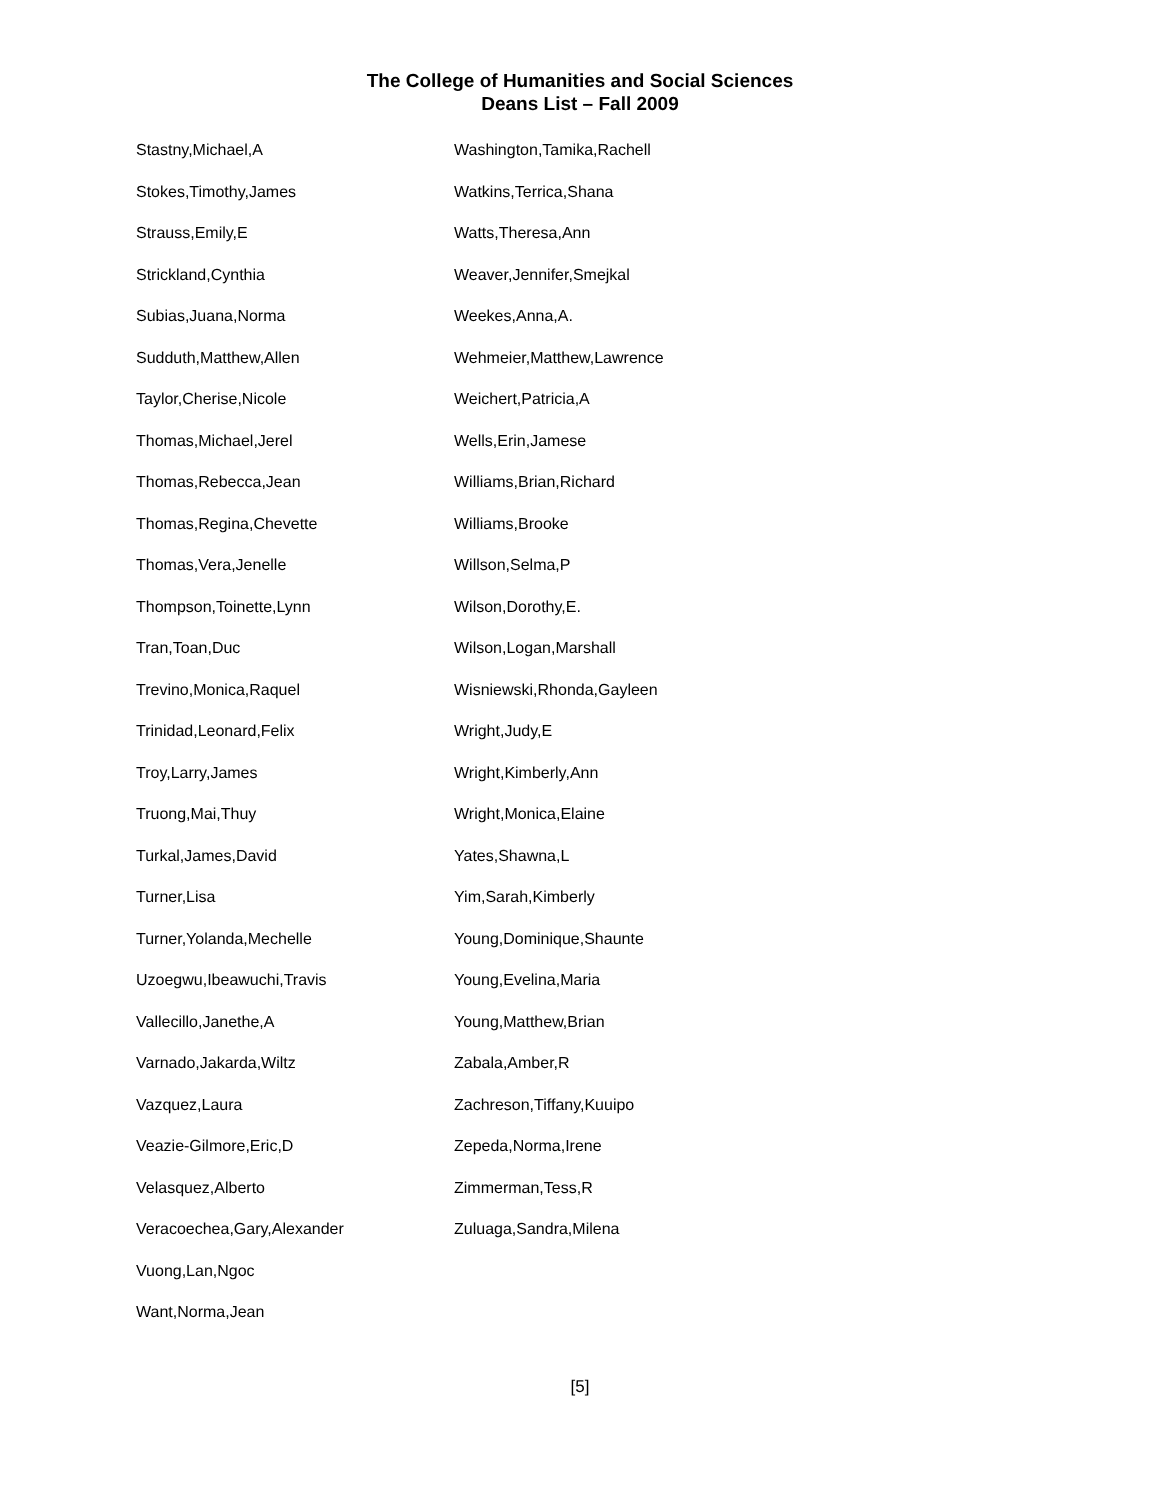The College of Humanities and Social Sciences
Deans List – Fall 2009
Stastny,Michael,A
Stokes,Timothy,James
Strauss,Emily,E
Strickland,Cynthia
Subias,Juana,Norma
Sudduth,Matthew,Allen
Taylor,Cherise,Nicole
Thomas,Michael,Jerel
Thomas,Rebecca,Jean
Thomas,Regina,Chevette
Thomas,Vera,Jenelle
Thompson,Toinette,Lynn
Tran,Toan,Duc
Trevino,Monica,Raquel
Trinidad,Leonard,Felix
Troy,Larry,James
Truong,Mai,Thuy
Turkal,James,David
Turner,Lisa
Turner,Yolanda,Mechelle
Uzoegwu,Ibeawuchi,Travis
Vallecillo,Janethe,A
Varnado,Jakarda,Wiltz
Vazquez,Laura
Veazie-Gilmore,Eric,D
Velasquez,Alberto
Veracoechea,Gary,Alexander
Vuong,Lan,Ngoc
Want,Norma,Jean
Washington,Tamika,Rachell
Watkins,Terrica,Shana
Watts,Theresa,Ann
Weaver,Jennifer,Smejkal
Weekes,Anna,A.
Wehmeier,Matthew,Lawrence
Weichert,Patricia,A
Wells,Erin,Jamese
Williams,Brian,Richard
Williams,Brooke
Willson,Selma,P
Wilson,Dorothy,E.
Wilson,Logan,Marshall
Wisniewski,Rhonda,Gayleen
Wright,Judy,E
Wright,Kimberly,Ann
Wright,Monica,Elaine
Yates,Shawna,L
Yim,Sarah,Kimberly
Young,Dominique,Shaunte
Young,Evelina,Maria
Young,Matthew,Brian
Zabala,Amber,R
Zachreson,Tiffany,Kuuipo
Zepeda,Norma,Irene
Zimmerman,Tess,R
Zuluaga,Sandra,Milena
[5]